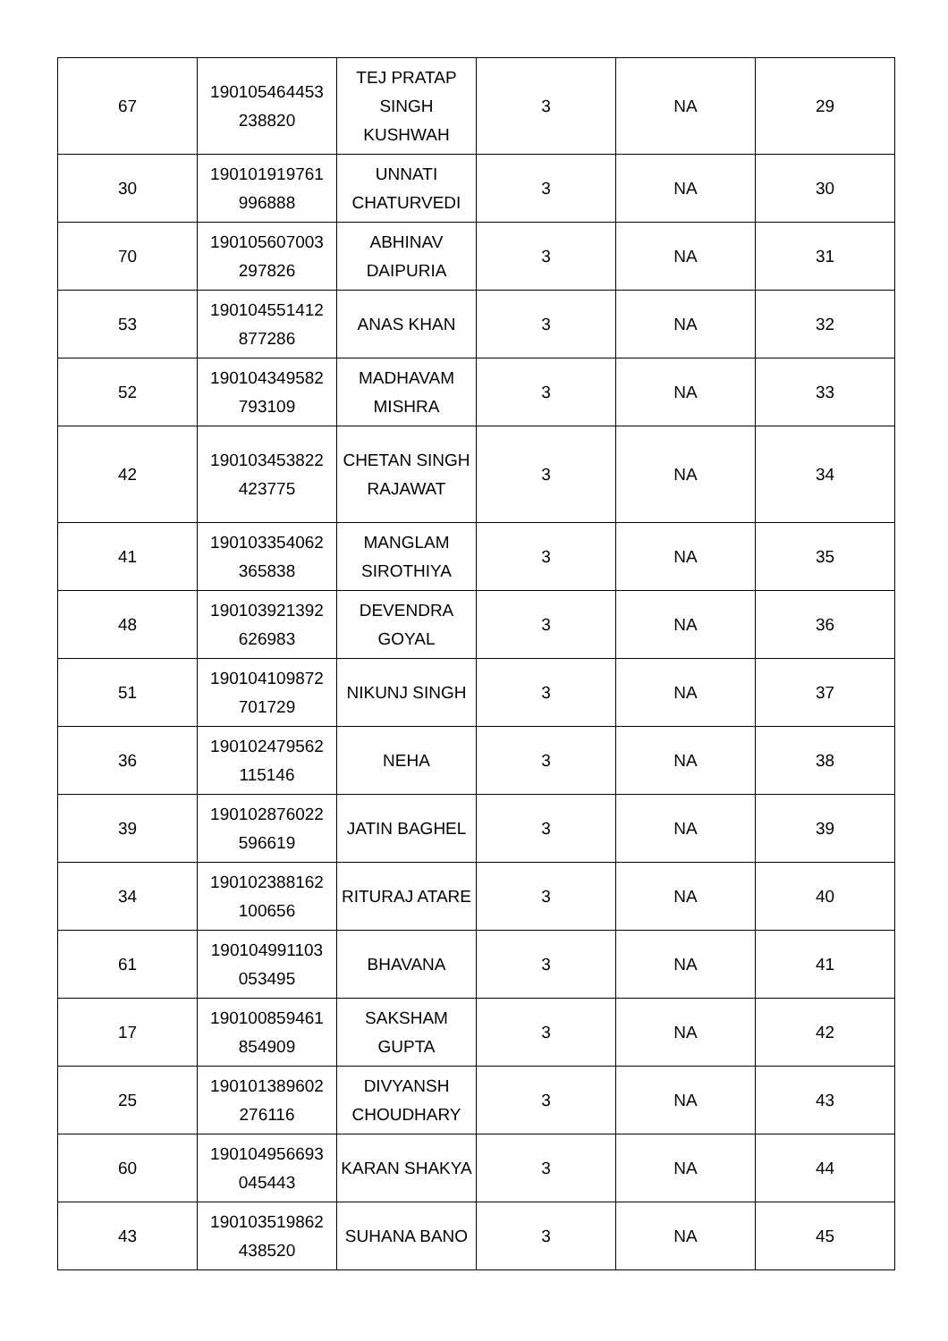| 67 | 190105464453 238820 | TEJ PRATAP SINGH KUSHWAH | 3 | NA | 29 |
| 30 | 190101919761 996888 | UNNATI CHATURVEDI | 3 | NA | 30 |
| 70 | 190105607003 297826 | ABHINAV DAIPURIA | 3 | NA | 31 |
| 53 | 190104551412 877286 | ANAS KHAN | 3 | NA | 32 |
| 52 | 190104349582 793109 | MADHAVAM MISHRA | 3 | NA | 33 |
| 42 | 190103453822 423775 | CHETAN SINGH RAJAWAT | 3 | NA | 34 |
| 41 | 190103354062 365838 | MANGLAM SIROTHIYA | 3 | NA | 35 |
| 48 | 190103921392 626983 | DEVENDRA GOYAL | 3 | NA | 36 |
| 51 | 190104109872 701729 | NIKUNJ SINGH | 3 | NA | 37 |
| 36 | 190102479562 115146 | NEHA | 3 | NA | 38 |
| 39 | 190102876022 596619 | JATIN BAGHEL | 3 | NA | 39 |
| 34 | 190102388162 100656 | RITURAJ ATARE | 3 | NA | 40 |
| 61 | 190104991103 053495 | BHAVANA | 3 | NA | 41 |
| 17 | 190100859461 854909 | SAKSHAM GUPTA | 3 | NA | 42 |
| 25 | 190101389602 276116 | DIVYANSH CHOUDHARY | 3 | NA | 43 |
| 60 | 190104956693 045443 | KARAN SHAKYA | 3 | NA | 44 |
| 43 | 190103519862 438520 | SUHANA BANO | 3 | NA | 45 |